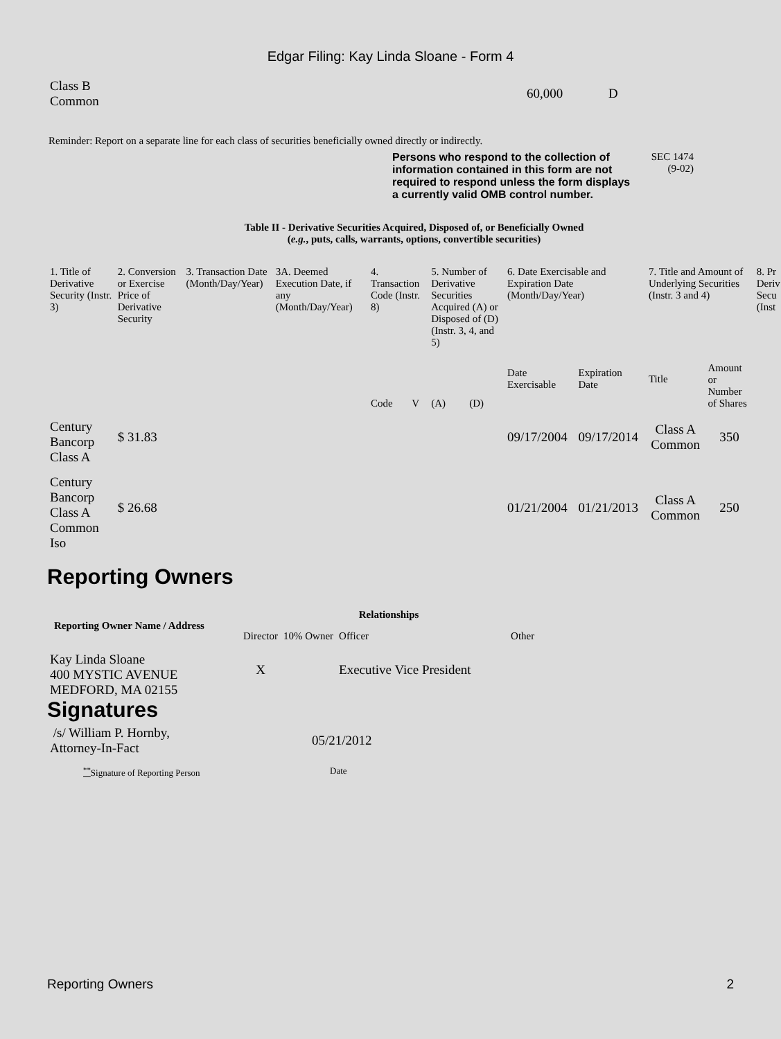Edgar Filing: Kay Linda Sloane - Form 4
| Class B Common | 60,000 | D |
Reminder: Report on a separate line for each class of securities beneficially owned directly or indirectly.
Persons who respond to the collection of information contained in this form are not required to respond unless the form displays a currently valid OMB control number.
SEC 1474
(9-02)
Table II - Derivative Securities Acquired, Disposed of, or Beneficially Owned
(e.g., puts, calls, warrants, options, convertible securities)
| 1. Title of Derivative Security (Instr. 3) | 2. Conversion or Exercise Price of Derivative Security | 3. Transaction Date (Month/Day/Year) | 3A. Deemed Execution Date, if any (Month/Day/Year) | 4. Transaction Code (Instr. 8) | | 5. Number of Derivative Securities Acquired (A) or Disposed of (D) (Instr. 3, 4, and 5) | | 6. Date Exercisable and Expiration Date (Month/Day/Year) | | 7. Title and Amount of Underlying Securities (Instr. 3 and 4) | | 8. Pr Deriv Secu (Inst |
| | | | | Code | V | (A) | (D) | Date Exercisable | Expiration Date | Title | Amount or Number of Shares | |
| Century Bancorp Class A | $ 31.83 | | | | | | | 09/17/2004 | 09/17/2014 | Class A Common | 350 | |
| Century Bancorp Class A Common Iso | $ 26.68 | | | | | | | 01/21/2004 | 01/21/2013 | Class A Common | 250 | |
Reporting Owners
| Reporting Owner Name / Address | Relationships | | | |
| --- | --- | --- | --- | --- |
| | Director | 10% Owner | Officer | Other |
| Kay Linda Sloane 400 MYSTIC AVENUE MEDFORD, MA 02155 | X | | Executive Vice President | |
Signatures
| /s/ William P. Hornby, Attorney-In-Fact | 05/21/2012 |
| <sup>**</sup> Signature of Reporting Person | Date |
Reporting Owners 2